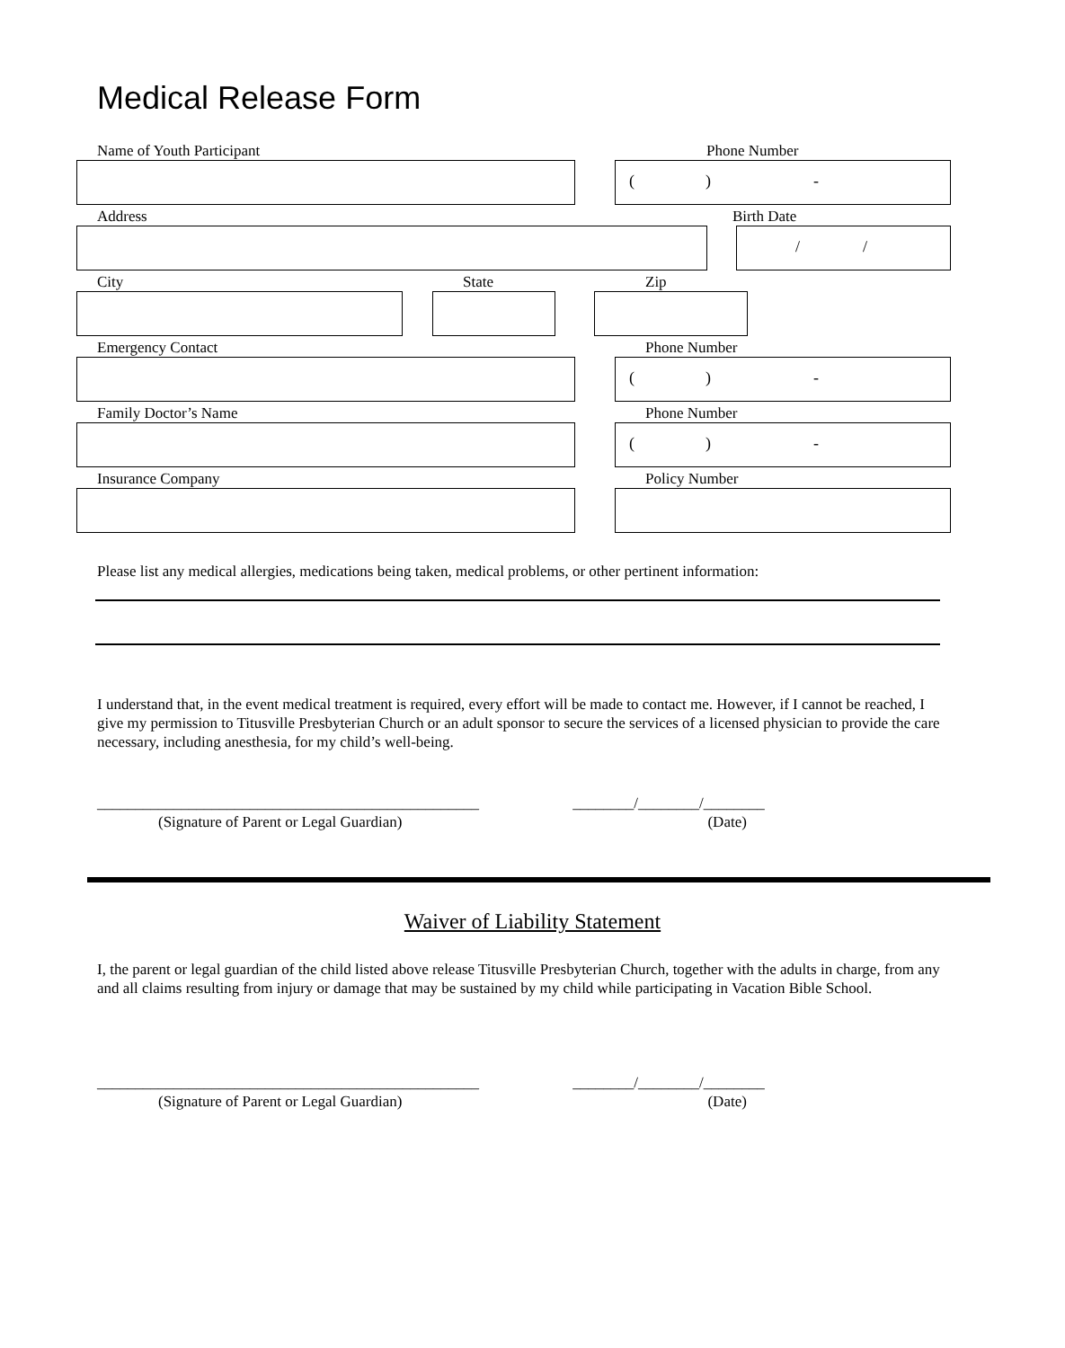Medical Release Form
Name of Youth Participant Phone Number
() -
Address Birth Date
/ /
City State Zip
Emergency Contact Phone Number
() -
Family Doctor’s Name Phone Number
() -
Insurance Company Policy Number
Please list any medical allergies, medications being taken, medical problems, or other pertinent information:
I understand that, in the event medical treatment is required, every effort will be made to contact me. However, if I cannot be reached, I give my permission to Titusville Presbyterian Church or an adult sponsor to secure the services of a licensed physician to provide the care necessary, including anesthesia, for my child’s well-being.
__________________________________________________ ________/________/________
(Signature of Parent or Legal Guardian) (Date)
Waiver of Liability Statement
I, the parent or legal guardian of the child listed above release Titusville Presbyterian Church, together with the adults in charge, from any and all claims resulting from injury or damage that may be sustained by my child while participating in Vacation Bible School.
__________________________________________________ ________/________/________
(Signature of Parent or Legal Guardian) (Date)